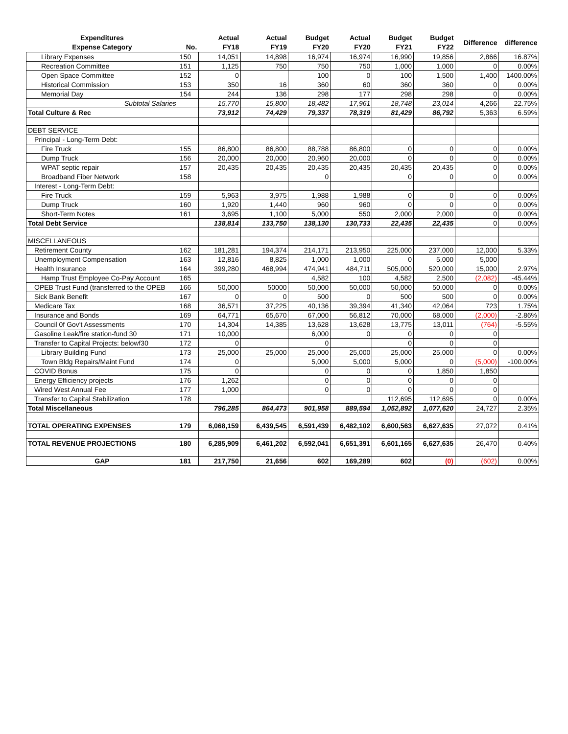| Expenditures Expense Category | No. | Actual FY18 | Actual FY19 | Budget FY20 | Actual FY20 | Budget FY21 | Budget FY22 | Difference | difference |
| --- | --- | --- | --- | --- | --- | --- | --- | --- | --- |
| Library Expenses | 150 | 14,051 | 14,898 | 16,974 | 16,974 | 16,990 | 19,856 | 2,866 | 16.87% |
| Recreation Committee | 151 | 1,125 | 750 | 750 | 750 | 1,000 | 1,000 | 0 | 0.00% |
| Open Space Committee | 152 | 0 | | 100 | 0 | 100 | 1,500 | 1,400 | 1400.00% |
| Historical Commission | 153 | 350 | 16 | 360 | 60 | 360 | 360 | 0 | 0.00% |
| Memorial Day | 154 | 244 | 136 | 298 | 177 | 298 | 298 | 0 | 0.00% |
| Subtotal Salaries | | 15,770 | 15,800 | 18,482 | 17,961 | 18,748 | 23,014 | 4,266 | 22.75% |
| Total Culture & Rec | | 73,912 | 74,429 | 79,337 | 78,319 | 81,429 | 86,792 | 5,363 | 6.59% |
| DEBT SERVICE | | | | | | | | | |
| Principal - Long-Term Debt: | | | | | | | | | |
| Fire Truck | 155 | 86,800 | 86,800 | 88,788 | 86,800 | 0 | 0 | 0 | 0.00% |
| Dump Truck | 156 | 20,000 | 20,000 | 20,960 | 20,000 | 0 | 0 | 0 | 0.00% |
| WPAT septic repair | 157 | 20,435 | 20,435 | 20,435 | 20,435 | 20,435 | 20,435 | 0 | 0.00% |
| Broadband Fiber Network | 158 | | | 0 | | 0 | 0 | 0 | 0.00% |
| Interest - Long-Term Debt: | | | | | | | | | |
| Fire Truck | 159 | 5,963 | 3,975 | 1,988 | 1,988 | 0 | 0 | 0 | 0.00% |
| Dump Truck | 160 | 1,920 | 1,440 | 960 | 960 | 0 | 0 | 0 | 0.00% |
| Short-Term Notes | 161 | 3,695 | 1,100 | 5,000 | 550 | 2,000 | 2,000 | 0 | 0.00% |
| Total Debt Service | | 138,814 | 133,750 | 138,130 | 130,733 | 22,435 | 22,435 | 0 | 0.00% |
| MISCELLANEOUS | | | | | | | | | |
| Retirement County | 162 | 181,281 | 194,374 | 214,171 | 213,950 | 225,000 | 237,000 | 12,000 | 5.33% |
| Unemployment Compensation | 163 | 12,816 | 8,825 | 1,000 | 1,000 | 0 | 5,000 | 5,000 | |
| Health Insurance | 164 | 399,280 | 468,994 | 474,941 | 484,711 | 505,000 | 520,000 | 15,000 | 2.97% |
| Hamp Trust Employee Co-Pay Account | 165 | | | 4,582 | 100 | 4,582 | 2,500 | (2,082) | -45.44% |
| OPEB Trust Fund (transferred to the OPEB | 166 | 50,000 | 50000 | 50,000 | 50,000 | 50,000 | 50,000 | 0 | 0.00% |
| Sick Bank Benefit | 167 | 0 | 0 | 500 | 0 | 500 | 500 | 0 | 0.00% |
| Medicare Tax | 168 | 36,571 | 37,225 | 40,136 | 39,394 | 41,340 | 42,064 | 723 | 1.75% |
| Insurance and Bonds | 169 | 64,771 | 65,670 | 67,000 | 56,812 | 70,000 | 68,000 | (2,000) | -2.86% |
| Council 0f Gov't Assessments | 170 | 14,304 | 14,385 | 13,628 | 13,628 | 13,775 | 13,011 | (764) | -5.55% |
| Gasoline Leak/fire station-fund 30 | 171 | 10,000 | | 6,000 | 0 | 0 | 0 | 0 | |
| Transfer to Capital Projects: belowf30 | 172 | 0 | | 0 | | 0 | 0 | 0 | |
| Library Building Fund | 173 | 25,000 | 25,000 | 25,000 | 25,000 | 25,000 | 25,000 | 0 | 0.00% |
| Town Bldg Repairs/Maint Fund | 174 | 0 | | 5,000 | 5,000 | 5,000 | 0 | (5,000) | -100.00% |
| COVID Bonus | 175 | 0 | | 0 | 0 | 0 | 1,850 | 1,850 | |
| Energy Efficiency projects | 176 | 1,262 | | 0 | 0 | 0 | 0 | 0 | |
| Wired West Annual Fee | 177 | 1,000 | | 0 | 0 | 0 | 0 | 0 | |
| Transfer to Capital Stabilization | 178 | | | | | 112,695 | 112,695 | 0 | 0.00% |
| Total Miscellaneous | | 796,285 | 864,473 | 901,958 | 889,594 | 1,052,892 | 1,077,620 | 24,727 | 2.35% |
| TOTAL OPERATING EXPENSES | 179 | 6,068,159 | 6,439,545 | 6,591,439 | 6,482,102 | 6,600,563 | 6,627,635 | 27,072 | 0.41% |
| TOTAL REVENUE PROJECTIONS | 180 | 6,285,909 | 6,461,202 | 6,592,041 | 6,651,391 | 6,601,165 | 6,627,635 | 26,470 | 0.40% |
| GAP | 181 | 217,750 | 21,656 | 602 | 169,289 | 602 | (0) | (602) | 0.00% |